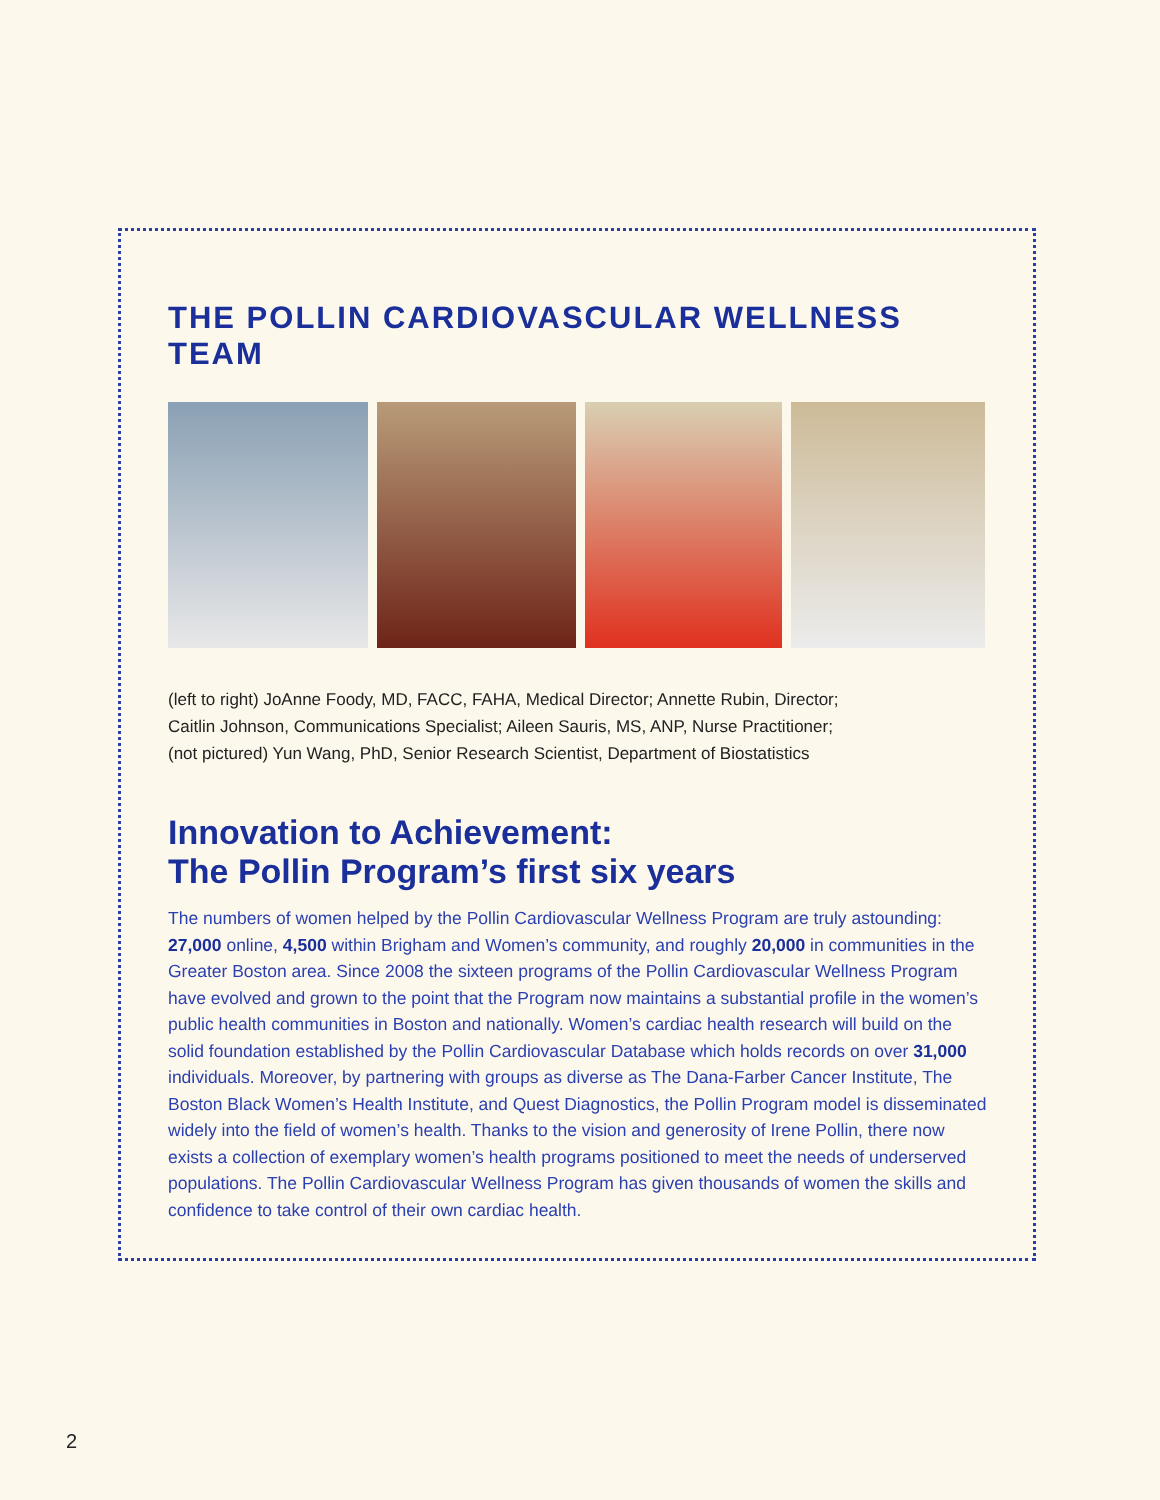THE POLLIN CARDIOVASCULAR WELLNESS TEAM
(left to right) JoAnne Foody, MD, FACC, FAHA, Medical Director; Annette Rubin, Director;
Caitlin Johnson, Communications Specialist; Aileen Sauris, MS, ANP, Nurse Practitioner;
(not pictured) Yun Wang, PhD, Senior Research Scientist, Department of Biostatistics
Innovation to Achievement:
The Pollin Program’s first six years
The numbers of women helped by the Pollin Cardiovascular Wellness Program are truly astounding: 27,000 online, 4,500 within Brigham and Women’s community, and roughly 20,000 in communities in the Greater Boston area. Since 2008 the sixteen programs of the Pollin Cardiovascular Wellness Program have evolved and grown to the point that the Program now maintains a substantial profile in the women’s public health communities in Boston and nationally. Women’s cardiac health research will build on the solid foundation established by the Pollin Cardiovascular Database which holds records on over 31,000 individuals. Moreover, by partnering with groups as diverse as The Dana-Farber Cancer Institute, The Boston Black Women’s Health Institute, and Quest Diagnostics, the Pollin Program model is disseminated widely into the field of women’s health. Thanks to the vision and generosity of Irene Pollin, there now exists a collection of exemplary women’s health programs positioned to meet the needs of underserved populations. The Pollin Cardiovascular Wellness Program has given thousands of women the skills and confidence to take control of their own cardiac health.
2